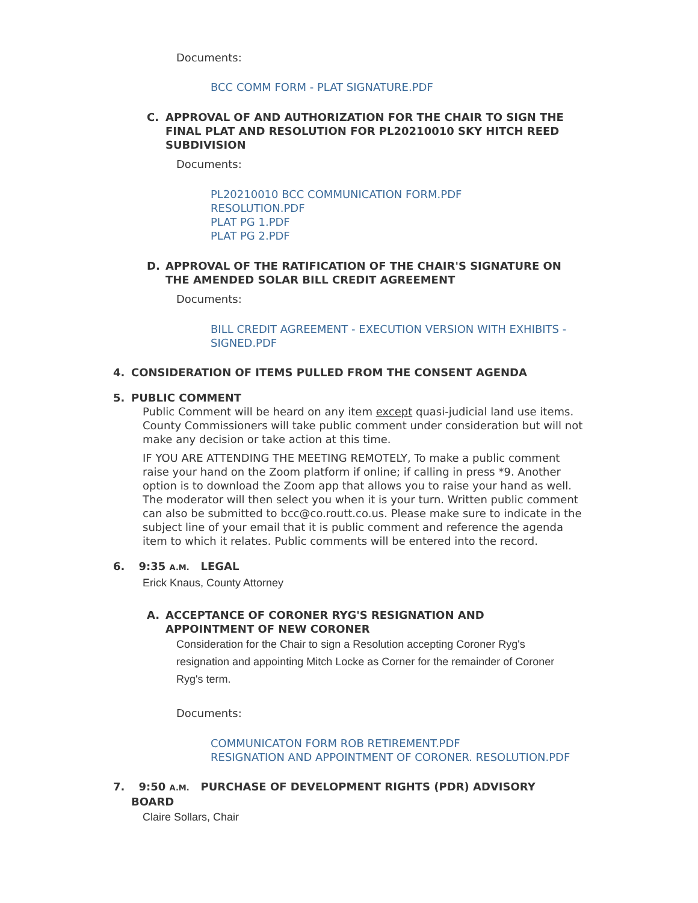Documents:
BCC COMM FORM - PLAT SIGNATURE.PDF
C. APPROVAL OF AND AUTHORIZATION FOR THE CHAIR TO SIGN THE FINAL PLAT AND RESOLUTION FOR PL20210010 SKY HITCH REED SUBDIVISION
Documents:
PL20210010 BCC COMMUNICATION FORM.PDF
RESOLUTION.PDF
PLAT PG 1.PDF
PLAT PG 2.PDF
D. APPROVAL OF THE RATIFICATION OF THE CHAIR'S SIGNATURE ON THE AMENDED SOLAR BILL CREDIT AGREEMENT
Documents:
BILL CREDIT AGREEMENT - EXECUTION VERSION WITH EXHIBITS - SIGNED.PDF
4. CONSIDERATION OF ITEMS PULLED FROM THE CONSENT AGENDA
5. PUBLIC COMMENT
Public Comment will be heard on any item except quasi-judicial land use items. County Commissioners will take public comment under consideration but will not make any decision or take action at this time.
IF YOU ARE ATTENDING THE MEETING REMOTELY, To make a public comment raise your hand on the Zoom platform if online; if calling in press *9. Another option is to download the Zoom app that allows you to raise your hand as well. The moderator will then select you when it is your turn. Written public comment can also be submitted to bcc@co.routt.co.us. Please make sure to indicate in the subject line of your email that it is public comment and reference the agenda item to which it relates. Public comments will be entered into the record.
6. 9:35 A.M. LEGAL
Erick Knaus, County Attorney
A. ACCEPTANCE OF CORONER RYG'S RESIGNATION AND APPOINTMENT OF NEW CORONER
Consideration for the Chair to sign a Resolution accepting Coroner Ryg's resignation and appointing Mitch Locke as Corner for the remainder of Coroner Ryg's term.
Documents:
COMMUNICATON FORM ROB RETIREMENT.PDF
RESIGNATION AND APPOINTMENT OF CORONER. RESOLUTION.PDF
7. 9:50 A.M. PURCHASE OF DEVELOPMENT RIGHTS (PDR) ADVISORY BOARD
Claire Sollars, Chair